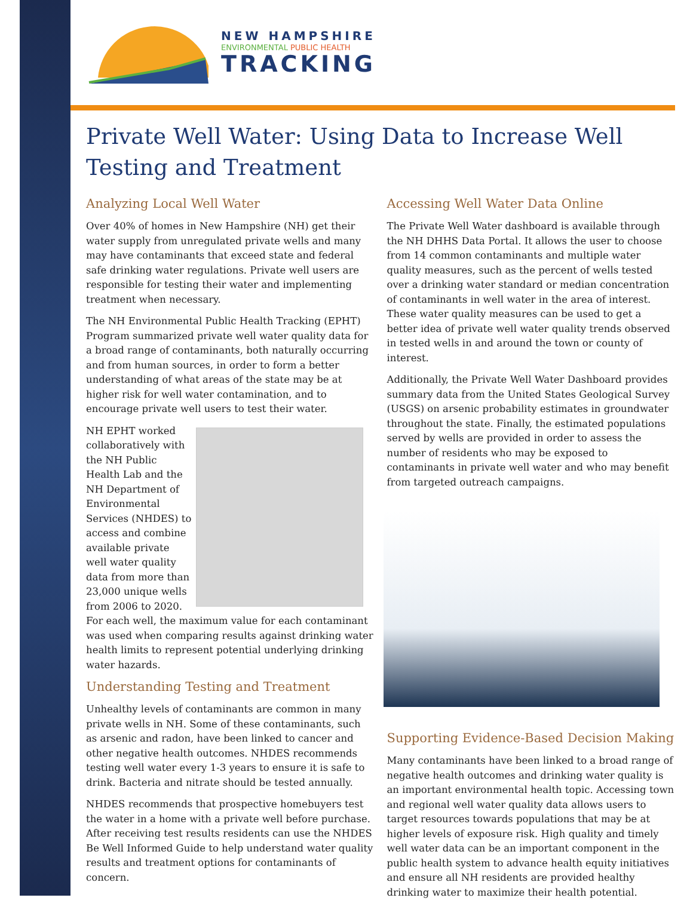NEW HAMPSHIRE
ENVIRONMENTAL PUBLIC HEALTH
TRACKING
Private Well Water: Using Data to Increase Well Testing and Treatment
Analyzing Local Well Water
Over 40% of homes in New Hampshire (NH) get their water supply from unregulated private wells and many may have contaminants that exceed state and federal safe drinking water regulations. Private well users are responsible for testing their water and implementing treatment when necessary.
The NH Environmental Public Health Tracking (EPHT) Program summarized private well water quality data for a broad range of contaminants, both naturally occurring and from human sources, in order to form a better understanding of what areas of the state may be at higher risk for well water contamination, and to encourage private well users to test their water.
NH EPHT worked collaboratively with the NH Public Health Lab and the NH Department of Environmental Services (NHDES) to access and combine available private well water quality data from more than 23,000 unique wells from 2006 to 2020.
For each well, the maximum value for each contaminant was used when comparing results against drinking water health limits to represent potential underlying drinking water hazards.
Understanding Testing and Treatment
Unhealthy levels of contaminants are common in many private wells in NH. Some of these contaminants, such as arsenic and radon, have been linked to cancer and other negative health outcomes. NHDES recommends testing well water every 1-3 years to ensure it is safe to drink. Bacteria and nitrate should be tested annually.
NHDES recommends that prospective homebuyers test the water in a home with a private well before purchase. After receiving test results residents can use the NHDES Be Well Informed Guide to help understand water quality results and treatment options for contaminants of concern.
Accessing Well Water Data Online
The Private Well Water dashboard is available through the NH DHHS Data Portal. It allows the user to choose from 14 common contaminants and multiple water quality measures, such as the percent of wells tested over a drinking water standard or median concentration of contaminants in well water in the area of interest. These water quality measures can be used to get a better idea of private well water quality trends observed in tested wells in and around the town or county of interest.
Additionally, the Private Well Water Dashboard provides summary data from the United States Geological Survey (USGS) on arsenic probability estimates in groundwater throughout the state. Finally, the estimated populations served by wells are provided in order to assess the number of residents who may be exposed to contaminants in private well water and who may benefit from targeted outreach campaigns.
Supporting Evidence-Based Decision Making
Many contaminants have been linked to a broad range of negative health outcomes and drinking water quality is an important environmental health topic. Accessing town and regional well water quality data allows users to target resources towards populations that may be at higher levels of exposure risk. High quality and timely well water data can be an important component in the public health system to advance health equity initiatives and ensure all NH residents are provided healthy drinking water to maximize their health potential.